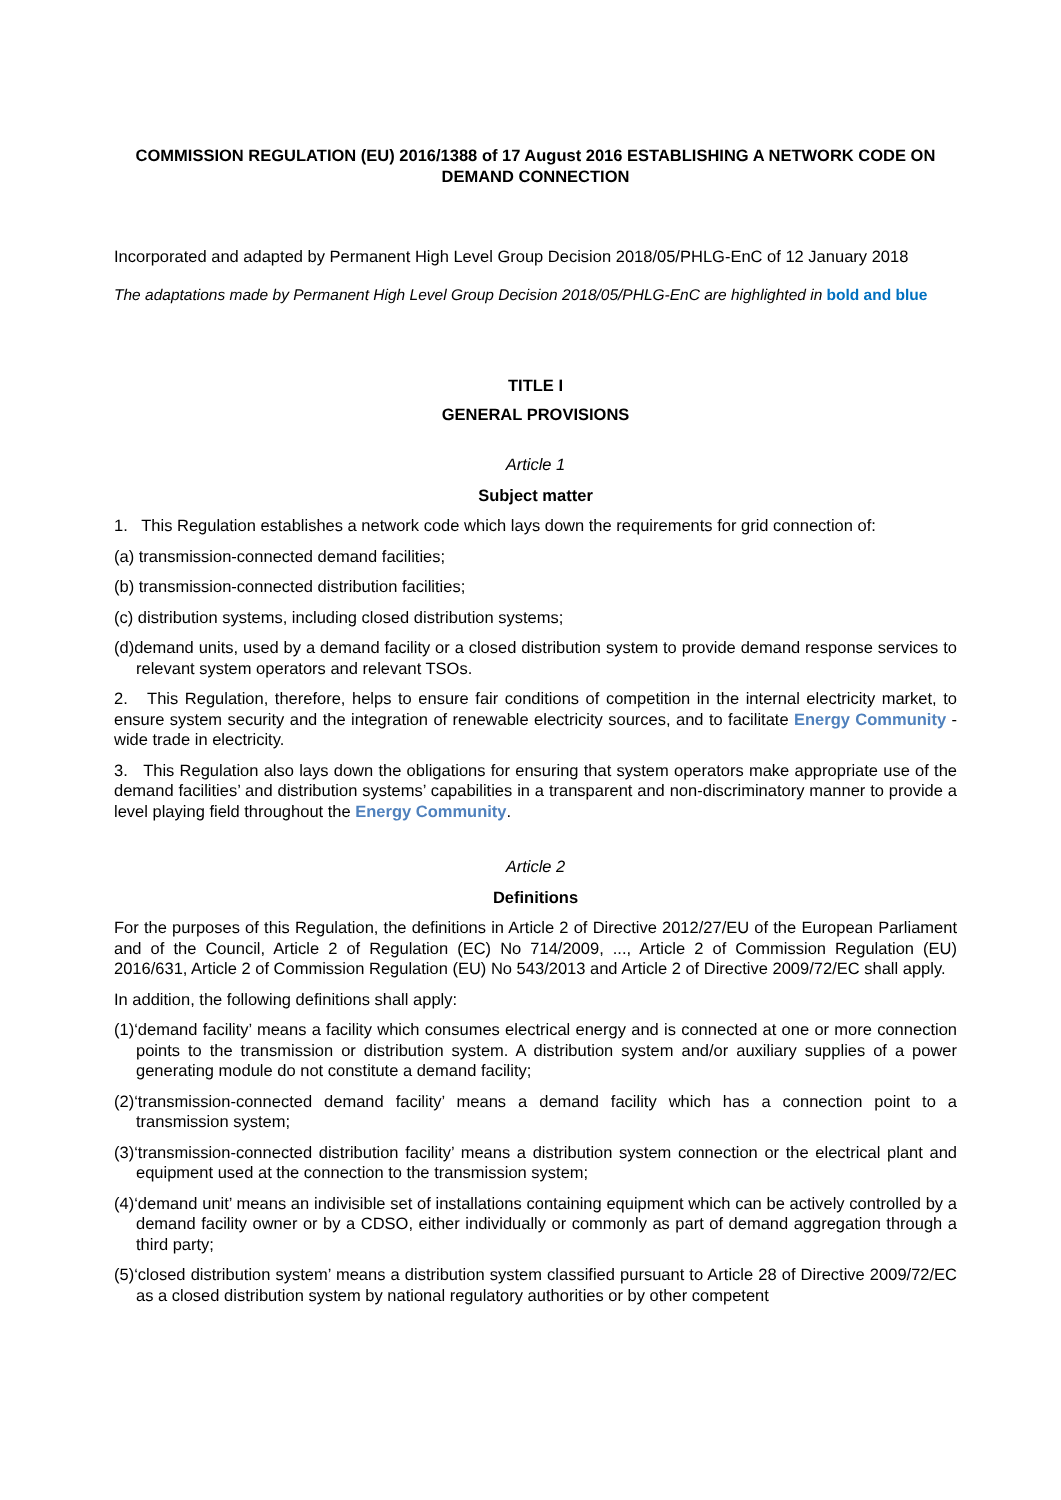COMMISSION REGULATION (EU) 2016/1388 of 17 August 2016 ESTABLISHING A NETWORK CODE ON DEMAND CONNECTION
Incorporated and adapted by Permanent High Level Group Decision 2018/05/PHLG-EnC of 12 January 2018
The adaptations made by Permanent High Level Group Decision 2018/05/PHLG-EnC are highlighted in bold and blue
TITLE I
GENERAL PROVISIONS
Article 1
Subject matter
1. This Regulation establishes a network code which lays down the requirements for grid connection of:
(a) transmission-connected demand facilities;
(b) transmission-connected distribution facilities;
(c) distribution systems, including closed distribution systems;
(d)demand units, used by a demand facility or a closed distribution system to provide demand response services to relevant system operators and relevant TSOs.
2. This Regulation, therefore, helps to ensure fair conditions of competition in the internal electricity market, to ensure system security and the integration of renewable electricity sources, and to facilitate Energy Community -wide trade in electricity.
3. This Regulation also lays down the obligations for ensuring that system operators make appropriate use of the demand facilities’ and distribution systems’ capabilities in a transparent and non-discriminatory manner to provide a level playing field throughout the Energy Community.
Article 2
Definitions
For the purposes of this Regulation, the definitions in Article 2 of Directive 2012/27/EU of the European Parliament and of the Council, Article 2 of Regulation (EC) No 714/2009, ..., Article 2 of Commission Regulation (EU) 2016/631, Article 2 of Commission Regulation (EU) No 543/2013 and Article 2 of Directive 2009/72/EC shall apply.
In addition, the following definitions shall apply:
(1)‘demand facility’ means a facility which consumes electrical energy and is connected at one or more connection points to the transmission or distribution system. A distribution system and/or auxiliary supplies of a power generating module do not constitute a demand facility;
(2)‘transmission-connected demand facility’ means a demand facility which has a connection point to a transmission system;
(3)‘transmission-connected distribution facility’ means a distribution system connection or the electrical plant and equipment used at the connection to the transmission system;
(4)‘demand unit’ means an indivisible set of installations containing equipment which can be actively controlled by a demand facility owner or by a CDSO, either individually or commonly as part of demand aggregation through a third party;
(5)‘closed distribution system’ means a distribution system classified pursuant to Article 28 of Directive 2009/72/EC as a closed distribution system by national regulatory authorities or by other competent